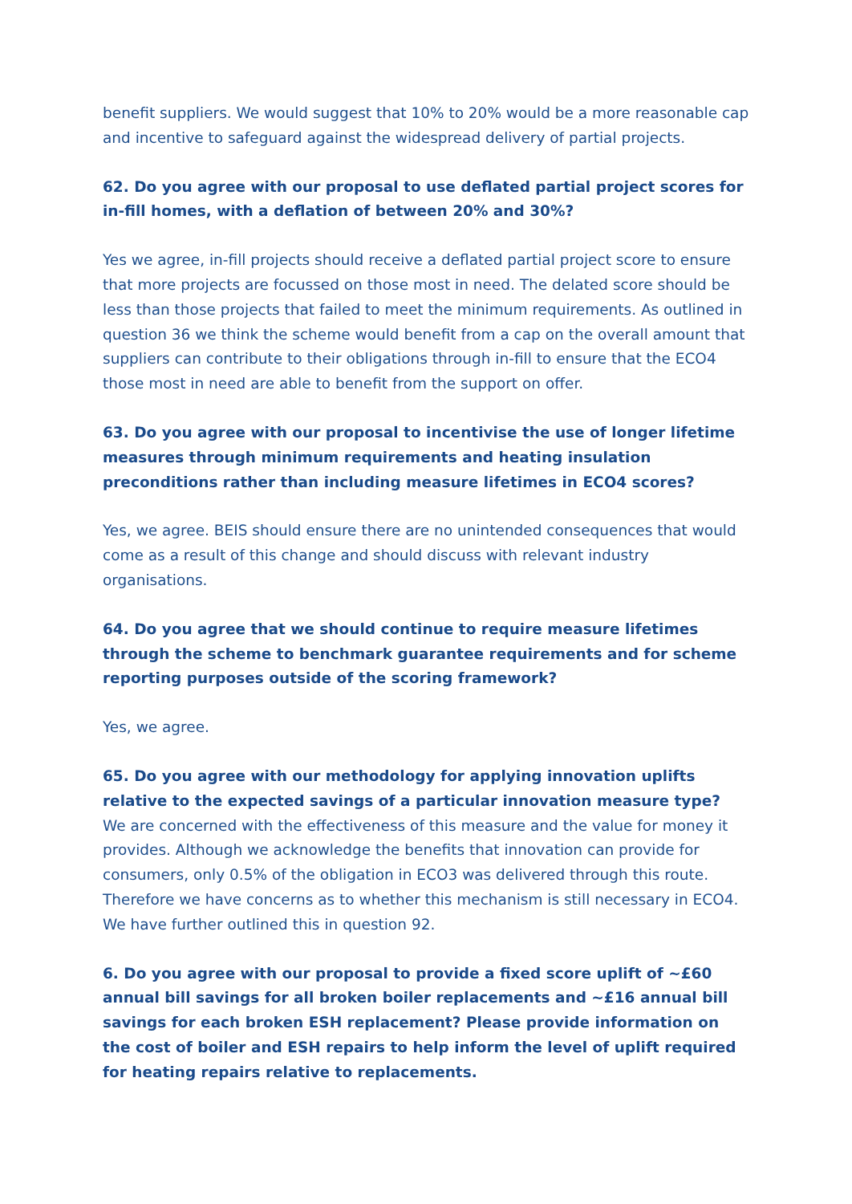benefit suppliers. We would suggest that 10% to 20% would be a more reasonable cap and incentive to safeguard against the widespread delivery of partial projects.
62. Do you agree with our proposal to use deflated partial project scores for in-fill homes, with a deflation of between 20% and 30%?
Yes we agree, in-fill projects should receive a deflated partial project score to ensure that more projects are focussed on those most in need. The delated score should be less than those projects that failed to meet the minimum requirements. As outlined in question 36 we think the scheme would benefit from a cap on the overall amount that suppliers can contribute to their obligations through in-fill to ensure that the ECO4 those most in need are able to benefit from the support on offer.
63. Do you agree with our proposal to incentivise the use of longer lifetime measures through minimum requirements and heating insulation preconditions rather than including measure lifetimes in ECO4 scores?
Yes, we agree. BEIS should ensure there are no unintended consequences that would come as a result of this change and should discuss with relevant industry organisations.
64. Do you agree that we should continue to require measure lifetimes through the scheme to benchmark guarantee requirements and for scheme reporting purposes outside of the scoring framework?
Yes, we agree.
65. Do you agree with our methodology for applying innovation uplifts relative to the expected savings of a particular innovation measure type?
We are concerned with the effectiveness of this measure and the value for money it provides. Although we acknowledge the benefits that innovation can provide for consumers, only 0.5% of the obligation in ECO3 was delivered through this route. Therefore we have concerns as to whether this mechanism is still necessary in ECO4. We have further outlined this in question 92.
6. Do you agree with our proposal to provide a fixed score uplift of ~£60 annual bill savings for all broken boiler replacements and ~£16 annual bill savings for each broken ESH replacement? Please provide information on the cost of boiler and ESH repairs to help inform the level of uplift required for heating repairs relative to replacements.